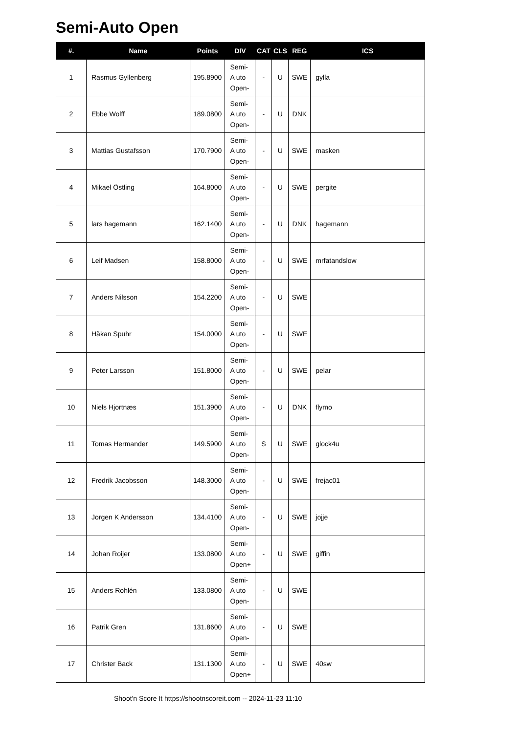Semi-Auto Open
| #. | Name | Points | DIV | CAT | CLS | REG | ICS |
| --- | --- | --- | --- | --- | --- | --- | --- |
| 1 | Rasmus Gyllenberg | 195.8900 | Semi-A uto Open- | - | U | SWE | gylla |
| 2 | Ebbe Wolff | 189.0800 | Semi-A uto Open- | - | U | DNK | |
| 3 | Mattias Gustafsson | 170.7900 | Semi-A uto Open- | - | U | SWE | masken |
| 4 | Mikael Östling | 164.8000 | Semi-A uto Open- | - | U | SWE | pergite |
| 5 | lars hagemann | 162.1400 | Semi-A uto Open- | - | U | DNK | hagemann |
| 6 | Leif Madsen | 158.8000 | Semi-A uto Open- | - | U | SWE | mrfatandslow |
| 7 | Anders Nilsson | 154.2200 | Semi-A uto Open- | - | U | SWE | |
| 8 | Håkan Spuhr | 154.0000 | Semi-A uto Open- | - | U | SWE | |
| 9 | Peter Larsson | 151.8000 | Semi-A uto Open- | - | U | SWE | pelar |
| 10 | Niels Hjortnæs | 151.3900 | Semi-A uto Open- | - | U | DNK | flymo |
| 11 | Tomas Hermander | 149.5900 | Semi-A uto Open- | S | U | SWE | glock4u |
| 12 | Fredrik Jacobsson | 148.3000 | Semi-A uto Open- | - | U | SWE | frejac01 |
| 13 | Jorgen K Andersson | 134.4100 | Semi-A uto Open- | - | U | SWE | jojje |
| 14 | Johan Roijer | 133.0800 | Semi-A uto Open+ | - | U | SWE | giffin |
| 15 | Anders Rohlén | 133.0800 | Semi-A uto Open- | - | U | SWE | |
| 16 | Patrik Gren | 131.8600 | Semi-A uto Open- | - | U | SWE | |
| 17 | Christer Back | 131.1300 | Semi-A uto Open+ | - | U | SWE | 40sw |
Shoot'n Score It https://shootnscoreit.com -- 2024-11-23 11:10